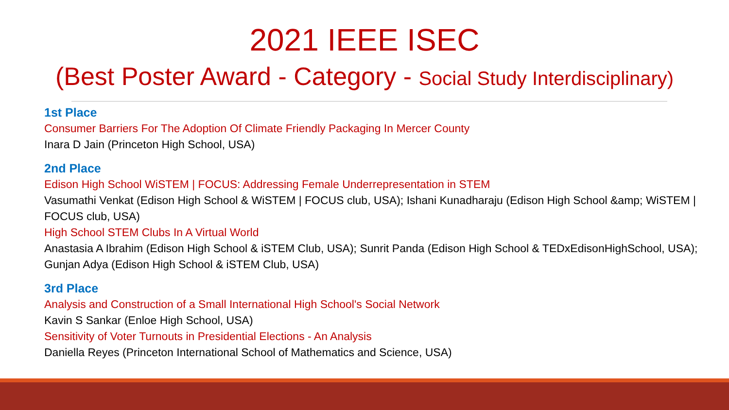2021 IEEE ISEC
(Best Poster Award - Category - Social Study Interdisciplinary)
1st Place
Consumer Barriers For The Adoption Of Climate Friendly Packaging In Mercer County
Inara D Jain (Princeton High School, USA)
2nd Place
Edison High School WiSTEM | FOCUS: Addressing Female Underrepresentation in STEM
Vasumathi Venkat (Edison High School & WiSTEM | FOCUS club, USA); Ishani Kunadharaju (Edison High School &amp; WiSTEM | FOCUS club, USA)
High School STEM Clubs In A Virtual World
Anastasia A Ibrahim (Edison High School & iSTEM Club, USA); Sunrit Panda (Edison High School & TEDxEdisonHighSchool, USA); Gunjan Adya (Edison High School & iSTEM Club, USA)
3rd Place
Analysis and Construction of a Small International High School's Social Network
Kavin S Sankar (Enloe High School, USA)
Sensitivity of Voter Turnouts in Presidential Elections - An Analysis
Daniella Reyes (Princeton International School of Mathematics and Science, USA)